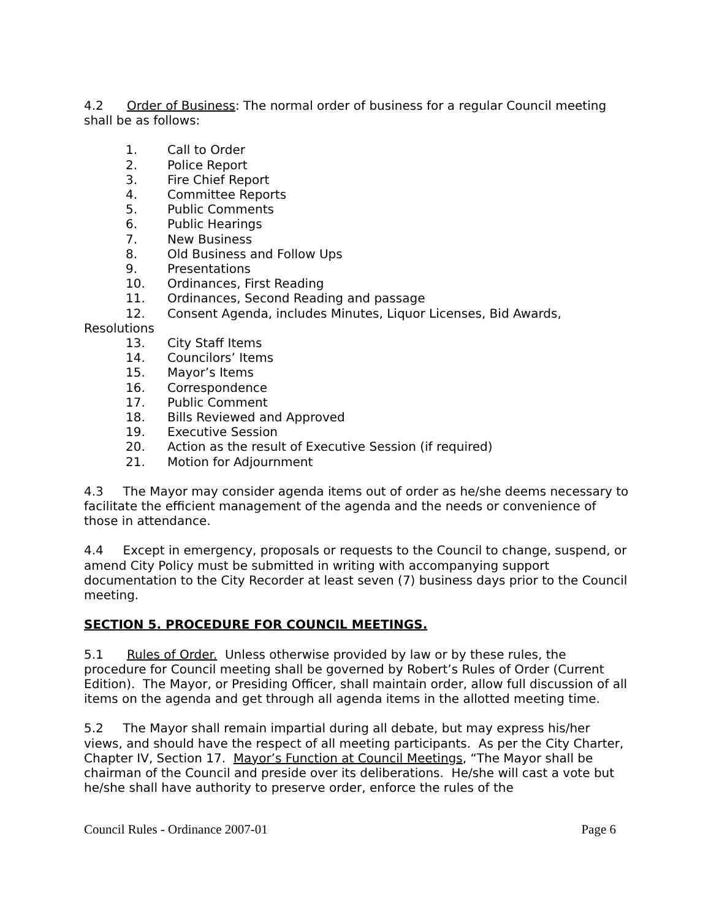4.2 Order of Business: The normal order of business for a regular Council meeting shall be as follows:
1. Call to Order
2. Police Report
3. Fire Chief Report
4. Committee Reports
5. Public Comments
6. Public Hearings
7. New Business
8. Old Business and Follow Ups
9. Presentations
10. Ordinances, First Reading
11. Ordinances, Second Reading and passage
12. Consent Agenda, includes Minutes, Liquor Licenses, Bid Awards,
Resolutions
13. City Staff Items
14. Councilors’ Items
15. Mayor’s Items
16. Correspondence
17. Public Comment
18. Bills Reviewed and Approved
19. Executive Session
20. Action as the result of Executive Session (if required)
21. Motion for Adjournment
4.3 The Mayor may consider agenda items out of order as he/she deems necessary to facilitate the efficient management of the agenda and the needs or convenience of those in attendance.
4.4 Except in emergency, proposals or requests to the Council to change, suspend, or amend City Policy must be submitted in writing with accompanying support documentation to the City Recorder at least seven (7) business days prior to the Council meeting.
SECTION 5. PROCEDURE FOR COUNCIL MEETINGS.
5.1 Rules of Order. Unless otherwise provided by law or by these rules, the procedure for Council meeting shall be governed by Robert’s Rules of Order (Current Edition). The Mayor, or Presiding Officer, shall maintain order, allow full discussion of all items on the agenda and get through all agenda items in the allotted meeting time.
5.2 The Mayor shall remain impartial during all debate, but may express his/her views, and should have the respect of all meeting participants. As per the City Charter, Chapter IV, Section 17. Mayor’s Function at Council Meetings, “The Mayor shall be chairman of the Council and preside over its deliberations. He/she will cast a vote but he/she shall have authority to preserve order, enforce the rules of the
Council Rules - Ordinance 2007-01 Page 6